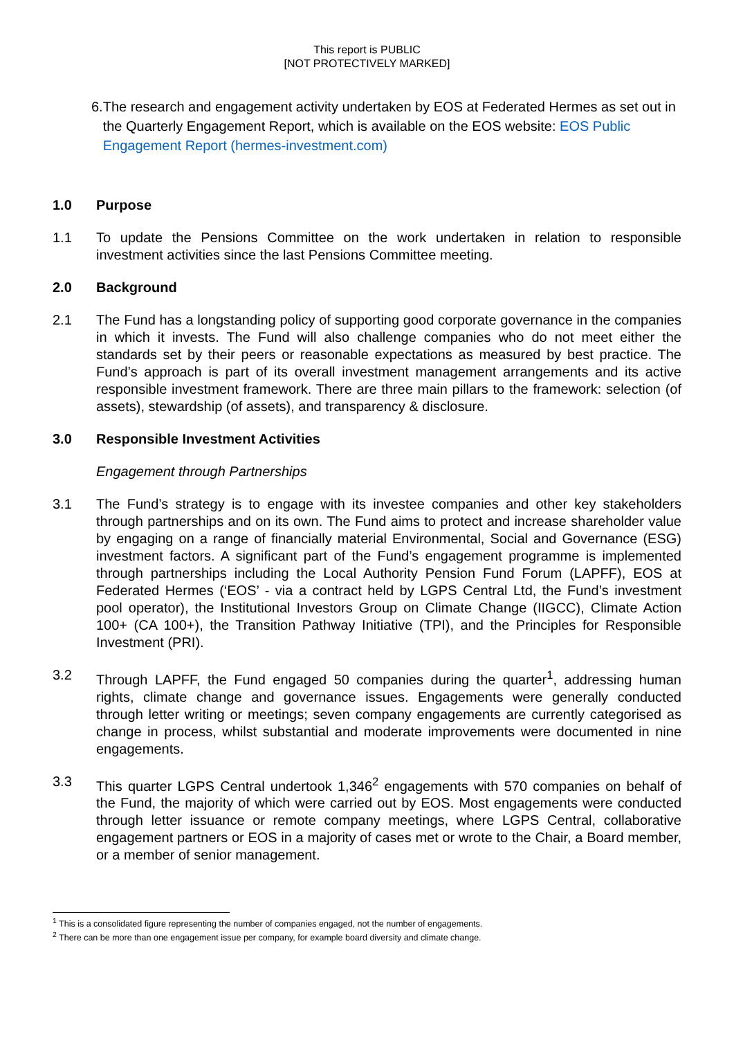This report is PUBLIC
[NOT PROTECTIVELY MARKED]
6. The research and engagement activity undertaken by EOS at Federated Hermes as set out in the Quarterly Engagement Report, which is available on the EOS website: EOS Public Engagement Report (hermes-investment.com)
1.0 Purpose
1.1 To update the Pensions Committee on the work undertaken in relation to responsible investment activities since the last Pensions Committee meeting.
2.0 Background
2.1 The Fund has a longstanding policy of supporting good corporate governance in the companies in which it invests. The Fund will also challenge companies who do not meet either the standards set by their peers or reasonable expectations as measured by best practice. The Fund’s approach is part of its overall investment management arrangements and its active responsible investment framework. There are three main pillars to the framework: selection (of assets), stewardship (of assets), and transparency & disclosure.
3.0 Responsible Investment Activities
Engagement through Partnerships
3.1 The Fund’s strategy is to engage with its investee companies and other key stakeholders through partnerships and on its own. The Fund aims to protect and increase shareholder value by engaging on a range of financially material Environmental, Social and Governance (ESG) investment factors. A significant part of the Fund’s engagement programme is implemented through partnerships including the Local Authority Pension Fund Forum (LAPFF), EOS at Federated Hermes (‘EOS’ - via a contract held by LGPS Central Ltd, the Fund’s investment pool operator), the Institutional Investors Group on Climate Change (IIGCC), Climate Action 100+ (CA 100+), the Transition Pathway Initiative (TPI), and the Principles for Responsible Investment (PRI).
3.2 Through LAPFF, the Fund engaged 50 companies during the quarter<sup>1</sup>, addressing human rights, climate change and governance issues. Engagements were generally conducted through letter writing or meetings; seven company engagements are currently categorised as change in process, whilst substantial and moderate improvements were documented in nine engagements.
3.3 This quarter LGPS Central undertook 1,346<sup>2</sup> engagements with 570 companies on behalf of the Fund, the majority of which were carried out by EOS. Most engagements were conducted through letter issuance or remote company meetings, where LGPS Central, collaborative engagement partners or EOS in a majority of cases met or wrote to the Chair, a Board member, or a member of senior management.
<sup>1</sup> This is a consolidated figure representing the number of companies engaged, not the number of engagements.
<sup>2</sup> There can be more than one engagement issue per company, for example board diversity and climate change.